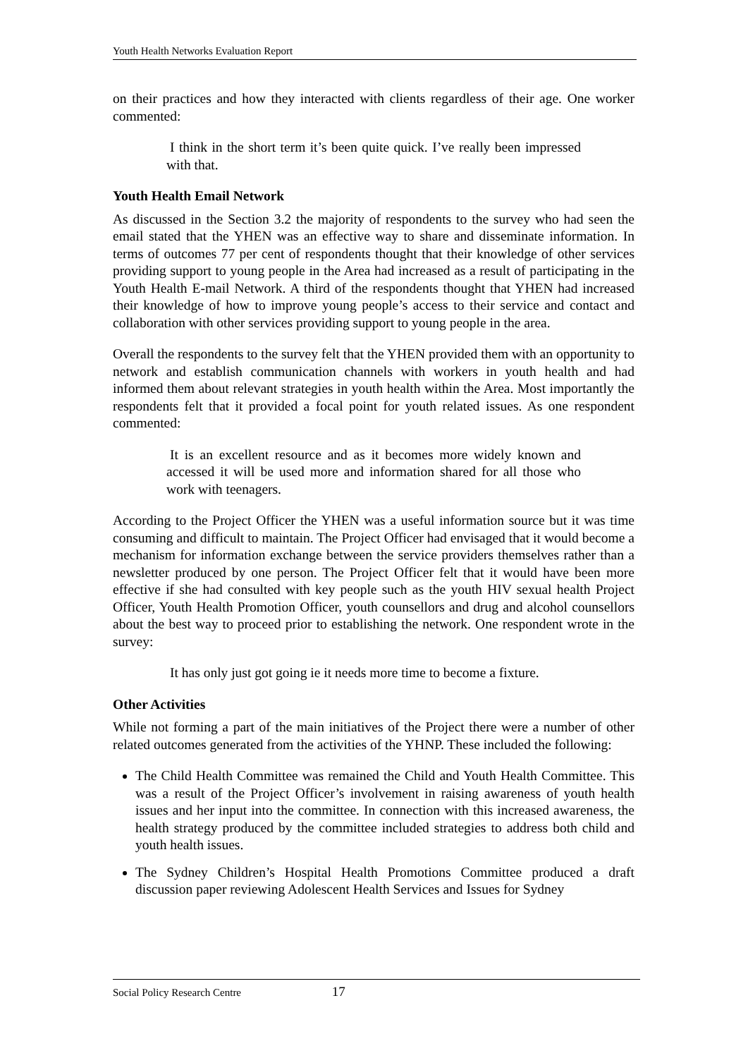Youth Health Networks Evaluation Report
on their practices and how they interacted with clients regardless of their age. One worker commented:
I think in the short term it’s been quite quick. I’ve really been impressed with that.
Youth Health Email Network
As discussed in the Section 3.2 the majority of respondents to the survey who had seen the email stated that the YHEN was an effective way to share and disseminate information. In terms of outcomes 77 per cent of respondents thought that their knowledge of other services providing support to young people in the Area had increased as a result of participating in the Youth Health E-mail Network. A third of the respondents thought that YHEN had increased their knowledge of how to improve young people’s access to their service and contact and collaboration with other services providing support to young people in the area.
Overall the respondents to the survey felt that the YHEN provided them with an opportunity to network and establish communication channels with workers in youth health and had informed them about relevant strategies in youth health within the Area. Most importantly the respondents felt that it provided a focal point for youth related issues. As one respondent commented:
It is an excellent resource and as it becomes more widely known and accessed it will be used more and information shared for all those who work with teenagers.
According to the Project Officer the YHEN was a useful information source but it was time consuming and difficult to maintain. The Project Officer had envisaged that it would become a mechanism for information exchange between the service providers themselves rather than a newsletter produced by one person. The Project Officer felt that it would have been more effective if she had consulted with key people such as the youth HIV sexual health Project Officer, Youth Health Promotion Officer, youth counsellors and drug and alcohol counsellors about the best way to proceed prior to establishing the network. One respondent wrote in the survey:
It has only just got going ie it needs more time to become a fixture.
Other Activities
While not forming a part of the main initiatives of the Project there were a number of other related outcomes generated from the activities of the YHNP. These included the following:
The Child Health Committee was remained the Child and Youth Health Committee. This was a result of the Project Officer’s involvement in raising awareness of youth health issues and her input into the committee. In connection with this increased awareness, the health strategy produced by the committee included strategies to address both child and youth health issues.
The Sydney Children’s Hospital Health Promotions Committee produced a draft discussion paper reviewing Adolescent Health Services and Issues for Sydney
Social Policy Research Centre 17